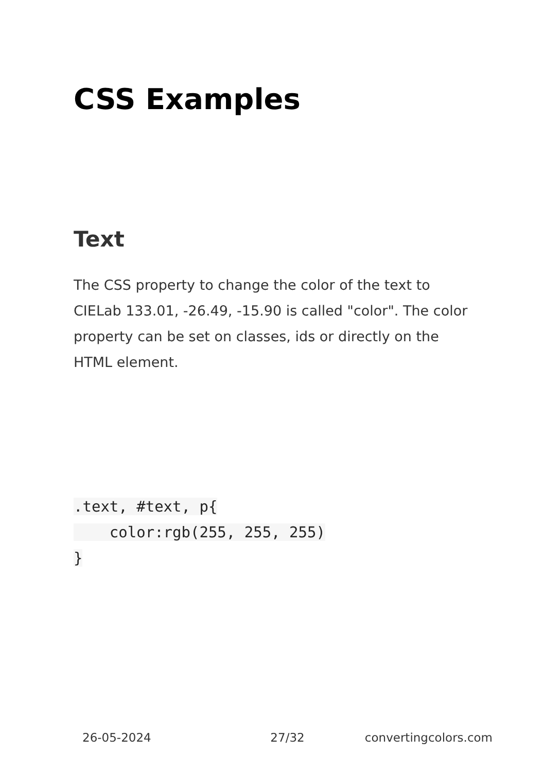CSS Examples
Text
The CSS property to change the color of the text to CIELab 133.01, -26.49, -15.90 is called "color". The color property can be set on classes, ids or directly on the HTML element.
.text, #text, p{
    color:rgb(255, 255, 255)
}
26-05-2024 27/32 convertingcolors.com